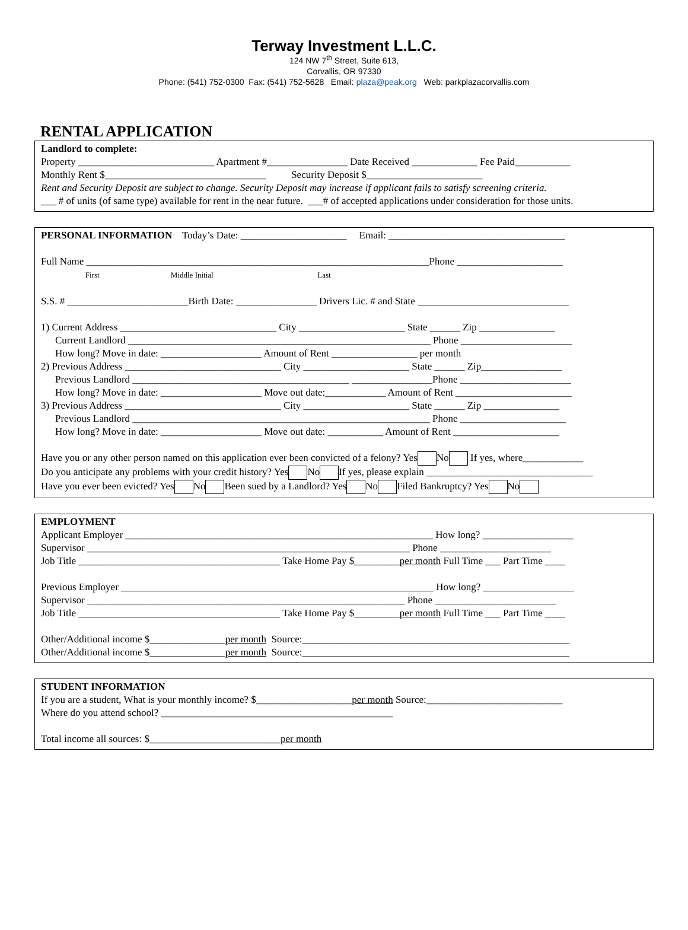Terway Investment L.L.C.
124 NW 7<sup>th</sup> Street, Suite 613,
Corvallis, OR 97330
Phone: (541) 752-0300 Fax: (541) 752-5628 Email: plaza@peak.org Web: parkplazacorvallis.com
RENTAL APPLICATION
Landlord to complete: Property ___________________________ Apartment #________________ Date Received _____________ Fee Paid___________ Monthly Rent $________________________________ Security Deposit $_______________________ Rent and Security Deposit are subject to change. Security Deposit may increase if applicant fails to satisfy screening criteria. ___ # of units (of same type) available for rent in the near future. ___# of accepted applications under consideration for those units.
PERSONAL INFORMATION Today’s Date: _____________________ Email: ___________________________________ Full Name ____________________________________________________________________Phone _____________________ First Middle Initial Last S.S. # ________________________Birth Date: ________________ Drivers Lic. # and State ______________________________ 1) Current Address _______________________________ City _____________________ State ______ Zip _______________ Current Landlord ____________________________________________________________ Phone ______________________ How long? Move in date: ____________________ Amount of Rent _________________ per month 2) Previous Address _______________________________ City _____________________ State ______ Zip________________ Previous Landlord ___________________________________________ ________________Phone ______________________ How long? Move in date: ____________________ Move out date:____________ Amount of Rent _______________________ 3) Previous Address _______________________________ City _____________________ State ______ Zip _______________ Previous Landlord ___________________________________________________________ Phone _____________________ How long? Move in date: ____________________ Move out date: ___________ Amount of Rent _____________________ Have you or any other person named on this application ever been convicted of a felony? Yes No If yes, where____________ Do you anticipate any problems with your credit history? Yes No If yes, please explain _________________________________ Have you ever been evicted? Yes No Been sued by a Landlord? Yes No Filed Bankruptcy? Yes No
EMPLOYMENT Applicant Employer _____________________________________________________________ How long? __________________ Supervisor ________________________________________________________________ Phone ______________________ Job Title ________________________________________ Take Home Pay $_________per month Full Time ___ Part Time ____ Previous Employer ______________________________________________________________ How long? __________________ Supervisor _______________________________________________________________ Phone ________________________ Job Title ________________________________________ Take Home Pay $_________per month Full Time ___ Part Time ____ Other/Additional income $_______________per month Source:_____________________________________________________ Other/Additional income $_______________per month Source:_____________________________________________________
STUDENT INFORMATION If you are a student, What is your monthly income? $___________________per month Source:___________________________ Where do you attend school? ______________________________________________ Total income all sources: $__________________________per month